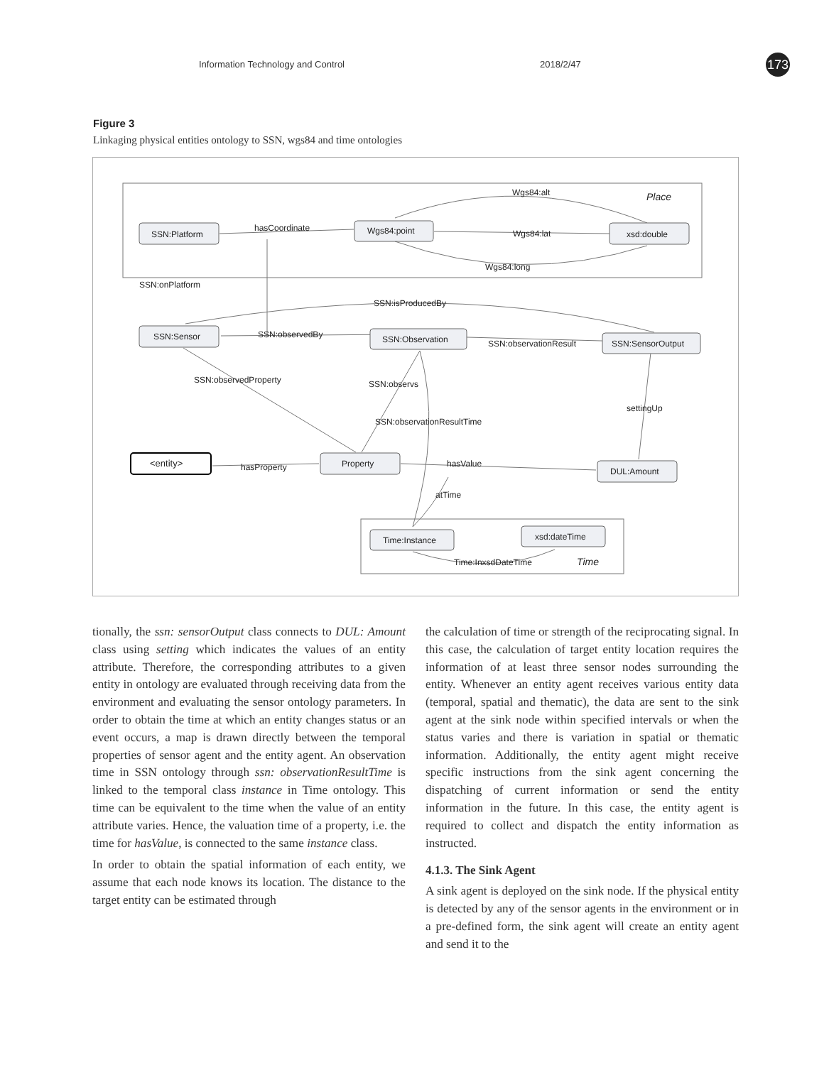Information Technology and Control 2018/2/47 173
Figure 3
Linkaging physical entities ontology to SSN, wgs84 and time ontologies
SSN:Platform
Wgs84:point
xsd:double
SSN:Sensor
SSN:Observation
SSN:SensorOutput
<entity>
Property
DUL:Amount
Time:Instance
xsd:dateTime
Place
Time
Wgs84:alt
hasCoordinate
Wgs84:lat
Wgs84:long
SSN:onPlatform
SSN:isProducedBy
SSN:observedBy
SSN:observationResult
SSN:observedProperty
SSN:observs
settingUp
SSN:observationResultTime
hasProperty
hasValue
atTime
Time:InxsdDateTime
tionally, the ssn: sensorOutput class connects to DUL: Amount class using setting which indicates the values of an entity attribute. Therefore, the corresponding attributes to a given entity in ontology are evaluated through receiving data from the environment and evaluating the sensor ontology parameters. In order to obtain the time at which an entity changes status or an event occurs, a map is drawn directly between the temporal properties of sensor agent and the entity agent. An observation time in SSN ontology through ssn: observationResultTime is linked to the temporal class instance in Time ontology. This time can be equivalent to the time when the value of an entity attribute varies. Hence, the valuation time of a property, i.e. the time for hasValue, is connected to the same instance class.
In order to obtain the spatial information of each entity, we assume that each node knows its location. The distance to the target entity can be estimated through
the calculation of time or strength of the reciprocating signal. In this case, the calculation of target entity location requires the information of at least three sensor nodes surrounding the entity. Whenever an entity agent receives various entity data (temporal, spatial and thematic), the data are sent to the sink agent at the sink node within specified intervals or when the status varies and there is variation in spatial or thematic information. Additionally, the entity agent might receive specific instructions from the sink agent concerning the dispatching of current information or send the entity information in the future. In this case, the entity agent is required to collect and dispatch the entity information as instructed.
4.1.3. The Sink Agent
A sink agent is deployed on the sink node. If the physical entity is detected by any of the sensor agents in the environment or in a pre-defined form, the sink agent will create an entity agent and send it to the